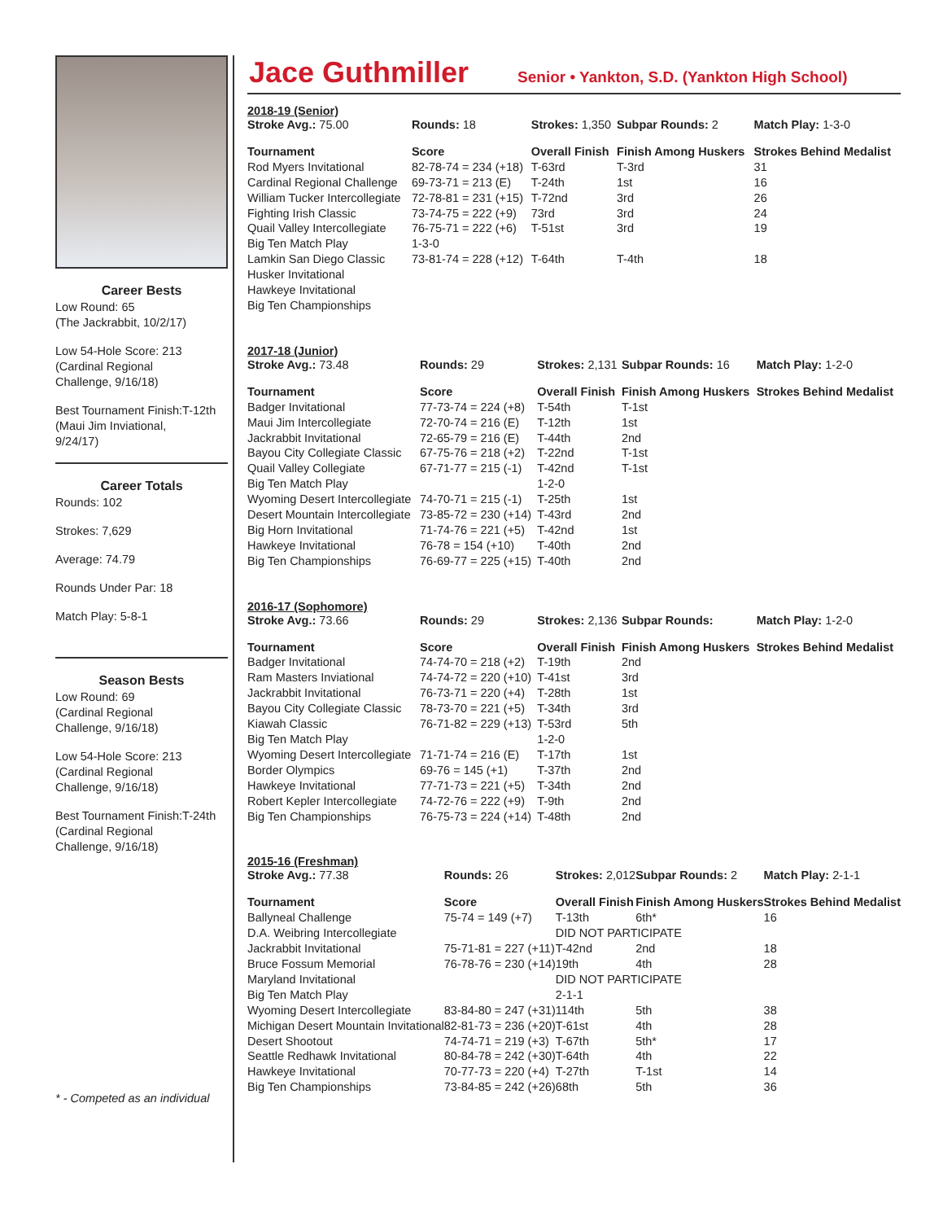Career Bests
Low Round: 65
(The Jackrabbit, 10/2/17)
Low 54-Hole Score: 213
(Cardinal Regional
Challenge, 9/16/18)
Best Tournament Finish:T-12th
(Maui Jim Inviational,
9/24/17)
Career Totals
Rounds: 102
Strokes: 7,629
Average: 74.79
Rounds Under Par: 18
Match Play: 5-8-1
Season Bests
Low Round: 69
(Cardinal Regional
Challenge, 9/16/18)
Low 54-Hole Score: 213
(Cardinal Regional
Challenge, 9/16/18)
Best Tournament Finish:T-24th
(Cardinal Regional
Challenge, 9/16/18)
* - Competed as an individual
Jace Guthmiller
Senior • Yankton, S.D. (Yankton High School)
2018-19 (Senior)
| Stroke Avg.: 75.00 | Rounds: 18 | Strokes: 1,350 | Subpar Rounds: 2 | Match Play: 1-3-0 |
| Tournament | Score | Overall Finish | Finish Among Huskers | Strokes Behind Medalist |
| Rod Myers Invitational | 82-78-74 = 234 (+18) | T-63rd | T-3rd | 31 |
| Cardinal Regional Challenge | 69-73-71 = 213 (E) | T-24th | 1st | 16 |
| William Tucker Intercollegiate | 72-78-81 = 231 (+15) | T-72nd | 3rd | 26 |
| Fighting Irish Classic | 73-74-75 = 222 (+9) | 73rd | 3rd | 24 |
| Quail Valley Intercollegiate | 76-75-71 = 222 (+6) | T-51st | 3rd | 19 |
| Big Ten Match Play | 1-3-0 | | | |
| Lamkin San Diego Classic | 73-81-74 = 228 (+12) | T-64th | T-4th | 18 |
| Husker Invitational | | | | |
| Hawkeye Invitational | | | | |
| Big Ten Championships | | | | |
2017-18 (Junior)
| Stroke Avg.: 73.48 | Rounds: 29 | Strokes: 2,131 | Subpar Rounds: 16 | Match Play: 1-2-0 |
| Tournament | Score | Overall Finish | Finish Among Huskers | Strokes Behind Medalist |
| Badger Invitational | 77-73-74 = 224 (+8) | T-54th | T-1st | |
| Maui Jim Intercollegiate | 72-70-74 = 216 (E) | T-12th | 1st | |
| Jackrabbit Invitational | 72-65-79 = 216 (E) | T-44th | 2nd | |
| Bayou City Collegiate Classic | 67-75-76 = 218 (+2) | T-22nd | T-1st | |
| Quail Valley Collegiate | 67-71-77 = 215 (-1) | T-42nd | T-1st | |
| Big Ten Match Play | | 1-2-0 | | |
| Wyoming Desert Intercollegiate | 74-70-71 = 215 (-1) | T-25th | 1st | |
| Desert Mountain Intercollegiate | 73-85-72 = 230 (+14) | T-43rd | 2nd | |
| Big Horn Invitational | 71-74-76 = 221 (+5) | T-42nd | 1st | |
| Hawkeye Invitational | 76-78 = 154 (+10) | T-40th | 2nd | |
| Big Ten Championships | 76-69-77 = 225 (+15) | T-40th | 2nd | |
2016-17 (Sophomore)
| Stroke Avg.: 73.66 | Rounds: 29 | Strokes: 2,136 | Subpar Rounds: | Match Play: 1-2-0 |
| Tournament | Score | Overall Finish | Finish Among Huskers | Strokes Behind Medalist |
| Badger Invitational | 74-74-70 = 218 (+2) | T-19th | 2nd | |
| Ram Masters Inviational | 74-74-72 = 220 (+10) | T-41st | 3rd | |
| Jackrabbit Invitational | 76-73-71 = 220 (+4) | T-28th | 1st | |
| Bayou City Collegiate Classic | 78-73-70 = 221 (+5) | T-34th | 3rd | |
| Kiawah Classic | 76-71-82 = 229 (+13) | T-53rd | 5th | |
| Big Ten Match Play | | 1-2-0 | | |
| Wyoming Desert Intercollegiate | 71-71-74 = 216 (E) | T-17th | 1st | |
| Border Olympics | 69-76 = 145 (+1) | T-37th | 2nd | |
| Hawkeye Invitational | 77-71-73 = 221 (+5) | T-34th | 2nd | |
| Robert Kepler Intercollegiate | 74-72-76 = 222 (+9) | T-9th | 2nd | |
| Big Ten Championships | 76-75-73 = 224 (+14) | T-48th | 2nd | |
2015-16 (Freshman)
| Stroke Avg.: 77.38 | Rounds: 26 | Strokes: 2,012 | Subpar Rounds: 2 | Match Play: 2-1-1 |
| Tournament | Score | Overall Finish | Finish Among Huskers | Strokes Behind Medalist |
| Ballyneal Challenge | 75-74 = 149 (+7) | T-13th | 6th* | 16 |
| D.A. Weibring Intercollegiate | | DID NOT PARTICIPATE | | |
| Jackrabbit Invitational | 75-71-81 = 227 (+11) | T-42nd | 2nd | 18 |
| Bruce Fossum Memorial | 76-78-76 = 230 (+14) | 19th | 4th | 28 |
| Maryland Invitational | | DID NOT PARTICIPATE | | |
| Big Ten Match Play | | 2-1-1 | | |
| Wyoming Desert Intercollegiate | 83-84-80 = 247 (+31) | 114th | 5th | 38 |
| Michigan Desert Mountain Invitational | 82-81-73 = 236 (+20) | T-61st | 4th | 28 |
| Desert Shootout | 74-74-71 = 219 (+3) | T-67th | 5th* | 17 |
| Seattle Redhawk Invitational | 80-84-78 = 242 (+30) | T-64th | 4th | 22 |
| Hawkeye Invitational | 70-77-73 = 220 (+4) | T-27th | T-1st | 14 |
| Big Ten Championships | 73-84-85 = 242 (+26) | 68th | 5th | 36 |